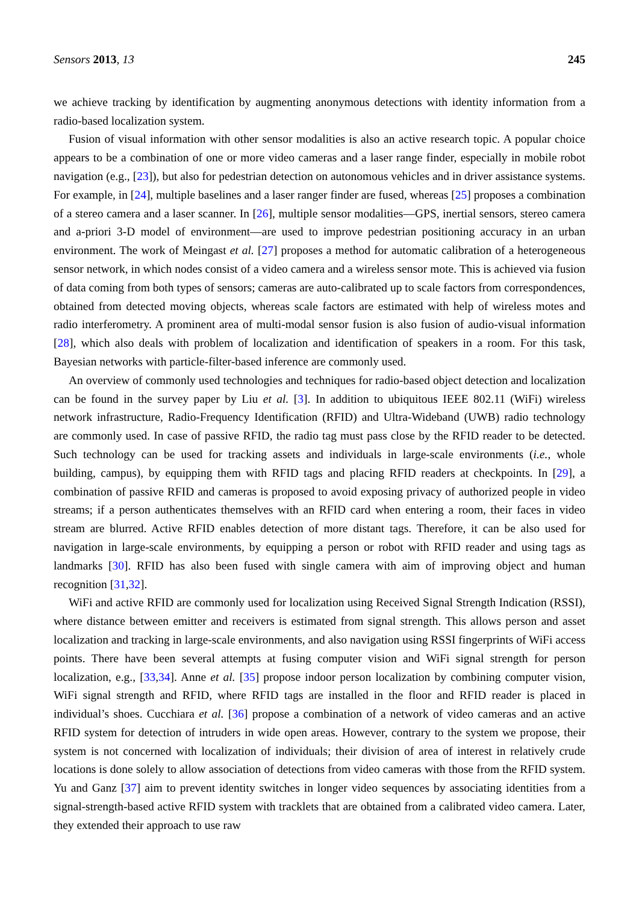Sensors 2013, 13 245
we achieve tracking by identification by augmenting anonymous detections with identity information from a radio-based localization system.
Fusion of visual information with other sensor modalities is also an active research topic. A popular choice appears to be a combination of one or more video cameras and a laser range finder, especially in mobile robot navigation (e.g., [23]), but also for pedestrian detection on autonomous vehicles and in driver assistance systems. For example, in [24], multiple baselines and a laser ranger finder are fused, whereas [25] proposes a combination of a stereo camera and a laser scanner. In [26], multiple sensor modalities—GPS, inertial sensors, stereo camera and a-priori 3-D model of environment—are used to improve pedestrian positioning accuracy in an urban environment. The work of Meingast et al. [27] proposes a method for automatic calibration of a heterogeneous sensor network, in which nodes consist of a video camera and a wireless sensor mote. This is achieved via fusion of data coming from both types of sensors; cameras are auto-calibrated up to scale factors from correspondences, obtained from detected moving objects, whereas scale factors are estimated with help of wireless motes and radio interferometry. A prominent area of multi-modal sensor fusion is also fusion of audio-visual information [28], which also deals with problem of localization and identification of speakers in a room. For this task, Bayesian networks with particle-filter-based inference are commonly used.
An overview of commonly used technologies and techniques for radio-based object detection and localization can be found in the survey paper by Liu et al. [3]. In addition to ubiquitous IEEE 802.11 (WiFi) wireless network infrastructure, Radio-Frequency Identification (RFID) and Ultra-Wideband (UWB) radio technology are commonly used. In case of passive RFID, the radio tag must pass close by the RFID reader to be detected. Such technology can be used for tracking assets and individuals in large-scale environments (i.e., whole building, campus), by equipping them with RFID tags and placing RFID readers at checkpoints. In [29], a combination of passive RFID and cameras is proposed to avoid exposing privacy of authorized people in video streams; if a person authenticates themselves with an RFID card when entering a room, their faces in video stream are blurred. Active RFID enables detection of more distant tags. Therefore, it can be also used for navigation in large-scale environments, by equipping a person or robot with RFID reader and using tags as landmarks [30]. RFID has also been fused with single camera with aim of improving object and human recognition [31,32].
WiFi and active RFID are commonly used for localization using Received Signal Strength Indication (RSSI), where distance between emitter and receivers is estimated from signal strength. This allows person and asset localization and tracking in large-scale environments, and also navigation using RSSI fingerprints of WiFi access points. There have been several attempts at fusing computer vision and WiFi signal strength for person localization, e.g., [33,34]. Anne et al. [35] propose indoor person localization by combining computer vision, WiFi signal strength and RFID, where RFID tags are installed in the floor and RFID reader is placed in individual’s shoes. Cucchiara et al. [36] propose a combination of a network of video cameras and an active RFID system for detection of intruders in wide open areas. However, contrary to the system we propose, their system is not concerned with localization of individuals; their division of area of interest in relatively crude locations is done solely to allow association of detections from video cameras with those from the RFID system. Yu and Ganz [37] aim to prevent identity switches in longer video sequences by associating identities from a signal-strength-based active RFID system with tracklets that are obtained from a calibrated video camera. Later, they extended their approach to use raw